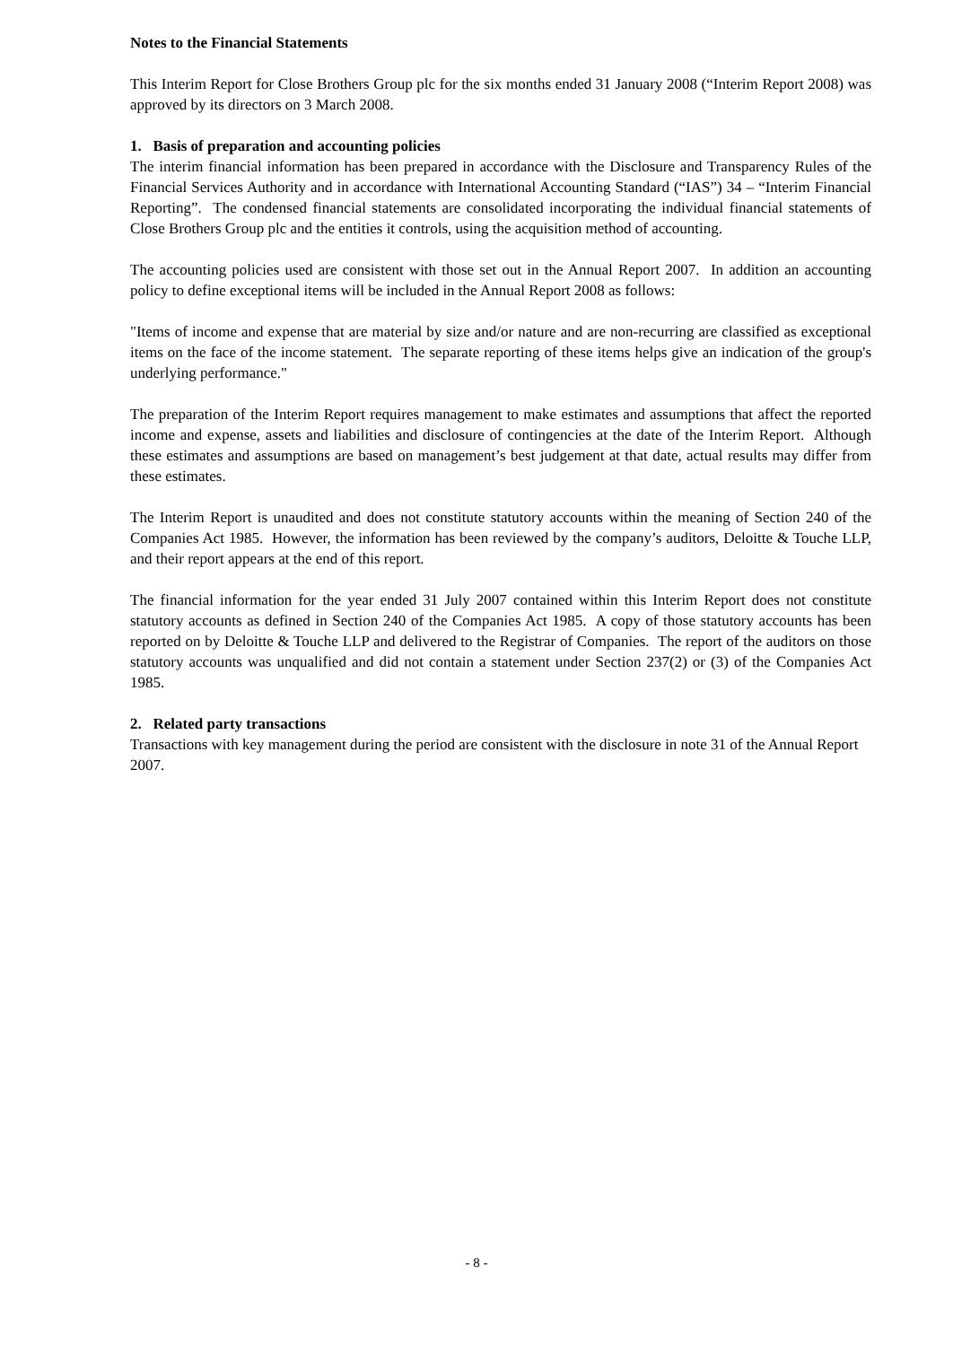Notes to the Financial Statements
This Interim Report for Close Brothers Group plc for the six months ended 31 January 2008 (“Interim Report 2008) was approved by its directors on 3 March 2008.
1. Basis of preparation and accounting policies
The interim financial information has been prepared in accordance with the Disclosure and Transparency Rules of the Financial Services Authority and in accordance with International Accounting Standard (“IAS”) 34 – “Interim Financial Reporting”. The condensed financial statements are consolidated incorporating the individual financial statements of Close Brothers Group plc and the entities it controls, using the acquisition method of accounting.
The accounting policies used are consistent with those set out in the Annual Report 2007. In addition an accounting policy to define exceptional items will be included in the Annual Report 2008 as follows:
"Items of income and expense that are material by size and/or nature and are non-recurring are classified as exceptional items on the face of the income statement. The separate reporting of these items helps give an indication of the group's underlying performance."
The preparation of the Interim Report requires management to make estimates and assumptions that affect the reported income and expense, assets and liabilities and disclosure of contingencies at the date of the Interim Report. Although these estimates and assumptions are based on management’s best judgement at that date, actual results may differ from these estimates.
The Interim Report is unaudited and does not constitute statutory accounts within the meaning of Section 240 of the Companies Act 1985. However, the information has been reviewed by the company’s auditors, Deloitte & Touche LLP, and their report appears at the end of this report.
The financial information for the year ended 31 July 2007 contained within this Interim Report does not constitute statutory accounts as defined in Section 240 of the Companies Act 1985. A copy of those statutory accounts has been reported on by Deloitte & Touche LLP and delivered to the Registrar of Companies. The report of the auditors on those statutory accounts was unqualified and did not contain a statement under Section 237(2) or (3) of the Companies Act 1985.
2. Related party transactions
Transactions with key management during the period are consistent with the disclosure in note 31 of the Annual Report 2007.
- 8 -